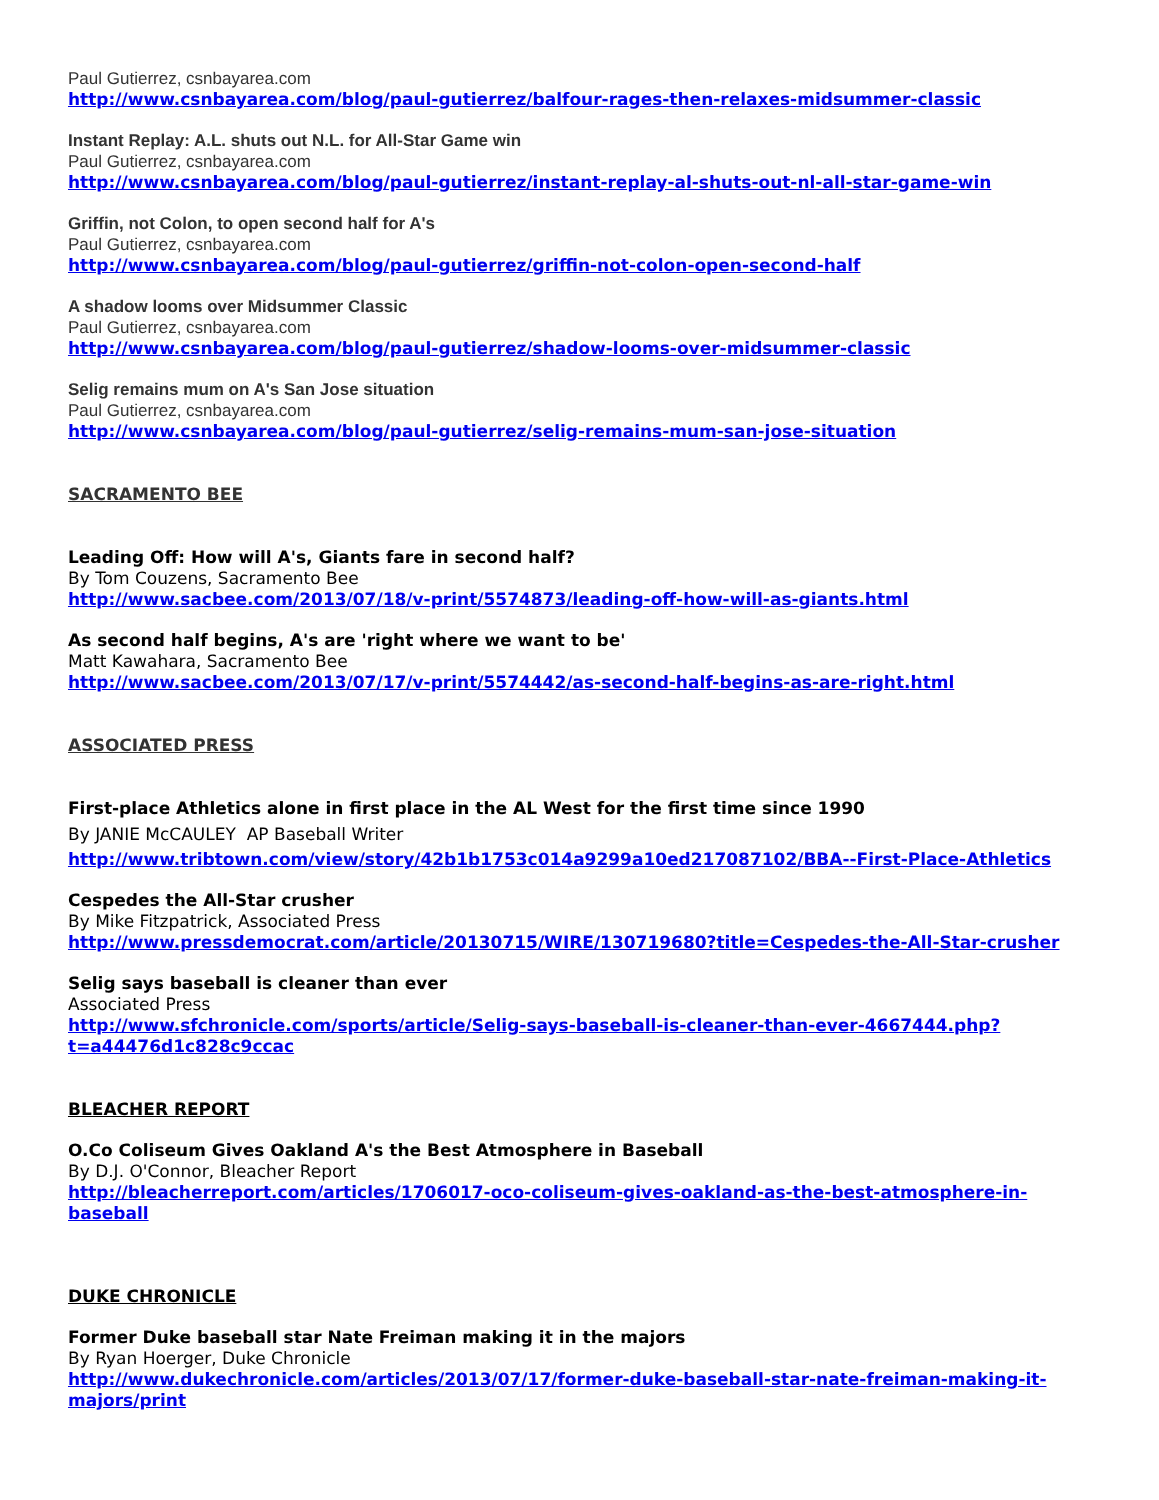Paul Gutierrez, csnbayarea.com
http://www.csnbayarea.com/blog/paul-gutierrez/balfour-rages-then-relaxes-midsummer-classic
Instant Replay: A.L. shuts out N.L. for All-Star Game win
Paul Gutierrez, csnbayarea.com
http://www.csnbayarea.com/blog/paul-gutierrez/instant-replay-al-shuts-out-nl-all-star-game-win
Griffin, not Colon, to open second half for A's
Paul Gutierrez, csnbayarea.com
http://www.csnbayarea.com/blog/paul-gutierrez/griffin-not-colon-open-second-half
A shadow looms over Midsummer Classic
Paul Gutierrez, csnbayarea.com
http://www.csnbayarea.com/blog/paul-gutierrez/shadow-looms-over-midsummer-classic
Selig remains mum on A's San Jose situation
Paul Gutierrez, csnbayarea.com
http://www.csnbayarea.com/blog/paul-gutierrez/selig-remains-mum-san-jose-situation
SACRAMENTO BEE
Leading Off: How will A's, Giants fare in second half?
By Tom Couzens, Sacramento Bee
http://www.sacbee.com/2013/07/18/v-print/5574873/leading-off-how-will-as-giants.html
As second half begins, A's are 'right where we want to be'
Matt Kawahara, Sacramento Bee
http://www.sacbee.com/2013/07/17/v-print/5574442/as-second-half-begins-as-are-right.html
ASSOCIATED PRESS
First-place Athletics alone in first place in the AL West for the first time since 1990
By JANIE McCAULEY AP Baseball Writer
http://www.tribtown.com/view/story/42b1b1753c014a9299a10ed217087102/BBA--First-Place-Athletics
Cespedes the All-Star crusher
By Mike Fitzpatrick, Associated Press
http://www.pressdemocrat.com/article/20130715/WIRE/130719680?title=Cespedes-the-All-Star-crusher
Selig says baseball is cleaner than ever
Associated Press
http://www.sfchronicle.com/sports/article/Selig-says-baseball-is-cleaner-than-ever-4667444.php?t=a44476d1c828c9ccac
BLEACHER REPORT
O.Co Coliseum Gives Oakland A's the Best Atmosphere in Baseball
By D.J. O'Connor, Bleacher Report
http://bleacherreport.com/articles/1706017-oco-coliseum-gives-oakland-as-the-best-atmosphere-in-baseball
DUKE CHRONICLE
Former Duke baseball star Nate Freiman making it in the majors
By Ryan Hoerger, Duke Chronicle
http://www.dukechronicle.com/articles/2013/07/17/former-duke-baseball-star-nate-freiman-making-it-majors/print